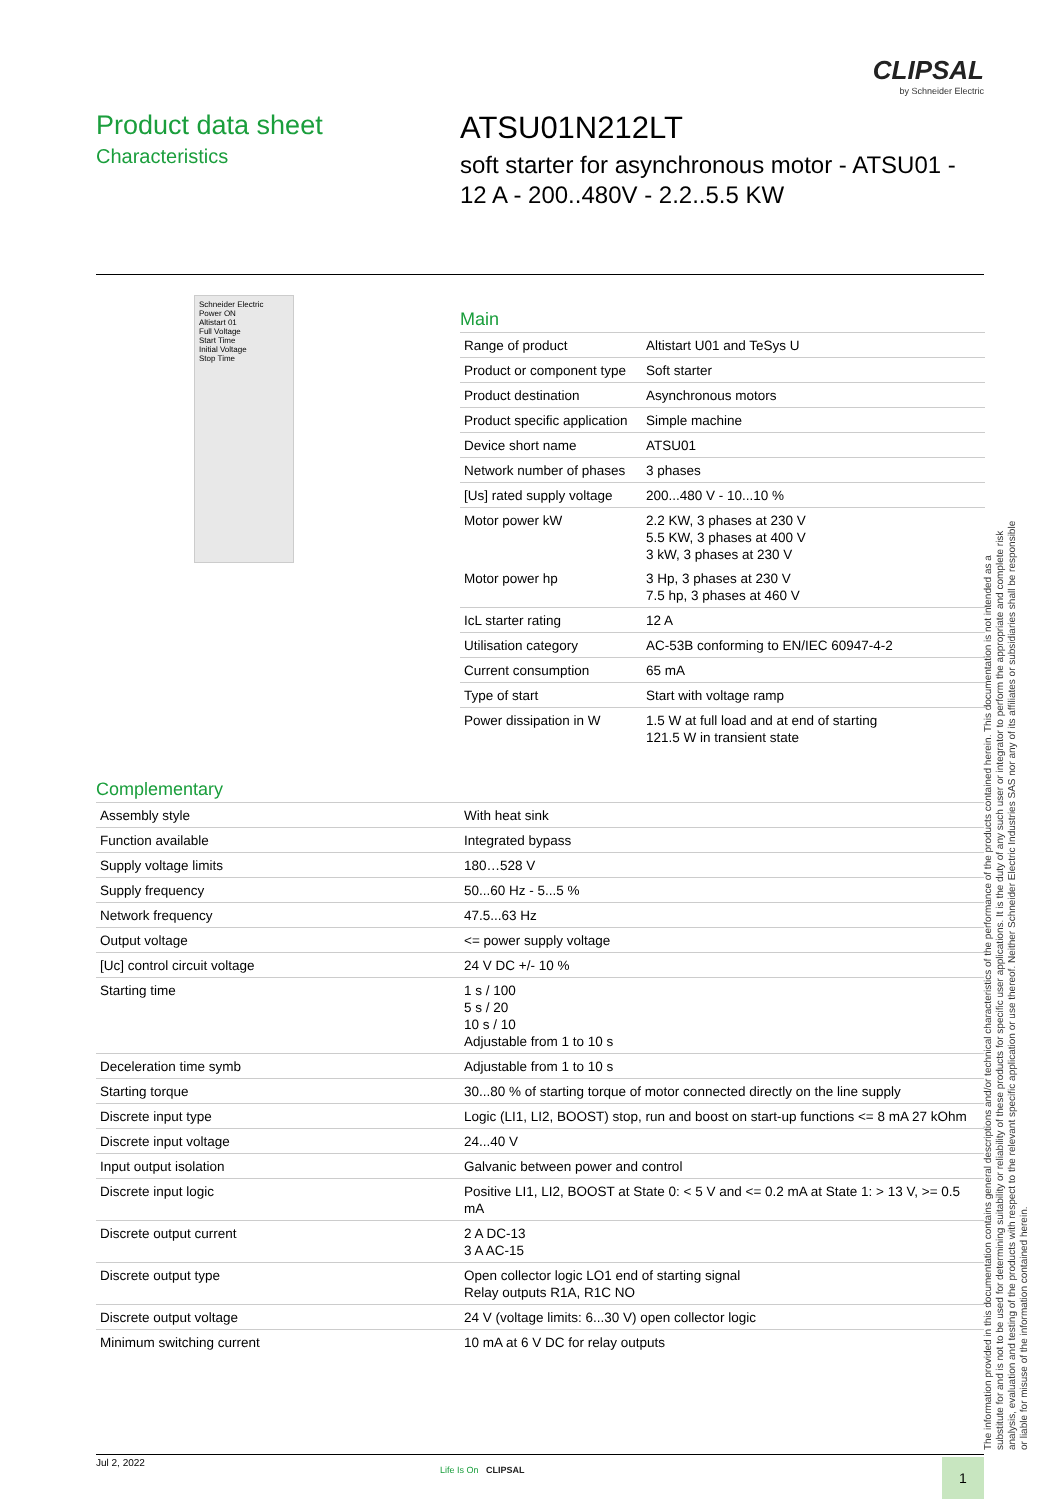CLIPSAL
by Schneider Electric
Product data sheet
Characteristics
ATSU01N212LT
soft starter for asynchronous motor - ATSU01 - 12 A - 200..480V - 2.2..5.5 KW
Schneider Electric
Power ON
Altistart 01
Full Voltage
Start Time
Initial Voltage
Stop Time
Main
| Range of product | Altistart U01 and TeSys U |
| Product or component type | Soft starter |
| Product destination | Asynchronous motors |
| Product specific application | Simple machine |
| Device short name | ATSU01 |
| Network number of phases | 3 phases |
| [Us] rated supply voltage | 200...480 V - 10...10 % |
| Motor power kW | 2.2 KW, 3 phases at 230 V 5.5 KW, 3 phases at 400 V 3 kW, 3 phases at 230 V |
| Motor power hp | 3 Hp, 3 phases at 230 V 7.5 hp, 3 phases at 460 V |
| IcL starter rating | 12 A |
| Utilisation category | AC-53B conforming to EN/IEC 60947-4-2 |
| Current consumption | 65 mA |
| Type of start | Start with voltage ramp |
| Power dissipation in W | 1.5 W at full load and at end of starting 121.5 W in transient state |
Complementary
| Assembly style | With heat sink |
| Function available | Integrated bypass |
| Supply voltage limits | 180…528 V |
| Supply frequency | 50...60 Hz - 5...5 % |
| Network frequency | 47.5...63 Hz |
| Output voltage | <= power supply voltage |
| [Uc] control circuit voltage | 24 V DC +/- 10 % |
| Starting time | 1 s / 100 5 s / 20 10 s / 10 Adjustable from 1 to 10 s |
| Deceleration time symb | Adjustable from 1 to 10 s |
| Starting torque | 30...80 % of starting torque of motor connected directly on the line supply |
| Discrete input type | Logic (LI1, LI2, BOOST) stop, run and boost on start-up functions <= 8 mA 27 kOhm |
| Discrete input voltage | 24...40 V |
| Input output isolation | Galvanic between power and control |
| Discrete input logic | Positive LI1, LI2, BOOST at State 0: < 5 V and <= 0.2 mA at State 1: > 13 V, >= 0.5 mA |
| Discrete output current | 2 A DC-13 3 A AC-15 |
| Discrete output type | Open collector logic LO1 end of starting signal Relay outputs R1A, R1C NO |
| Discrete output voltage | 24 V (voltage limits: 6...30 V) open collector logic |
| Minimum switching current | 10 mA at 6 V DC for relay outputs |
The information provided in this documentation contains general descriptions and/or technical characteristics of the performance of the products contained herein. This documentation is not intended as a substitute for and is not to be used for determining suitability or reliability of these products for specific user applications. It is the duty of any such user or integrator to perform the appropriate and complete risk analysis, evaluation and testing of the products with respect to the relevant specific application or use thereof. Neither Schneider Electric Industries SAS nor any of its affiliates or subsidiaries shall be responsible or liable for misuse of the information contained herein.
Jul 2, 2022
Life Is On CLIPSAL 1